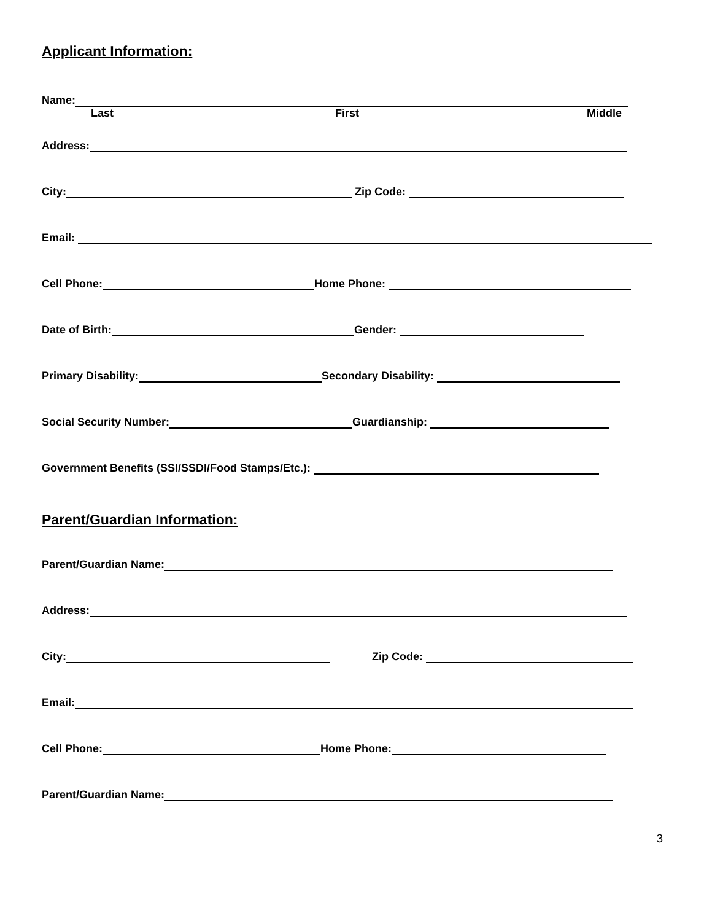Applicant Information:
Name:
Last First Middle
Address:
City: Zip Code:
Email:
Cell Phone: Home Phone:
Date of Birth: Gender:
Primary Disability: Secondary Disability:
Social Security Number: Guardianship:
Government Benefits (SSI/SSDI/Food Stamps/Etc.):
Parent/Guardian Information:
Parent/Guardian Name:
Address:
City: Zip Code:
Email:
Cell Phone: Home Phone:
Parent/Guardian Name:
3